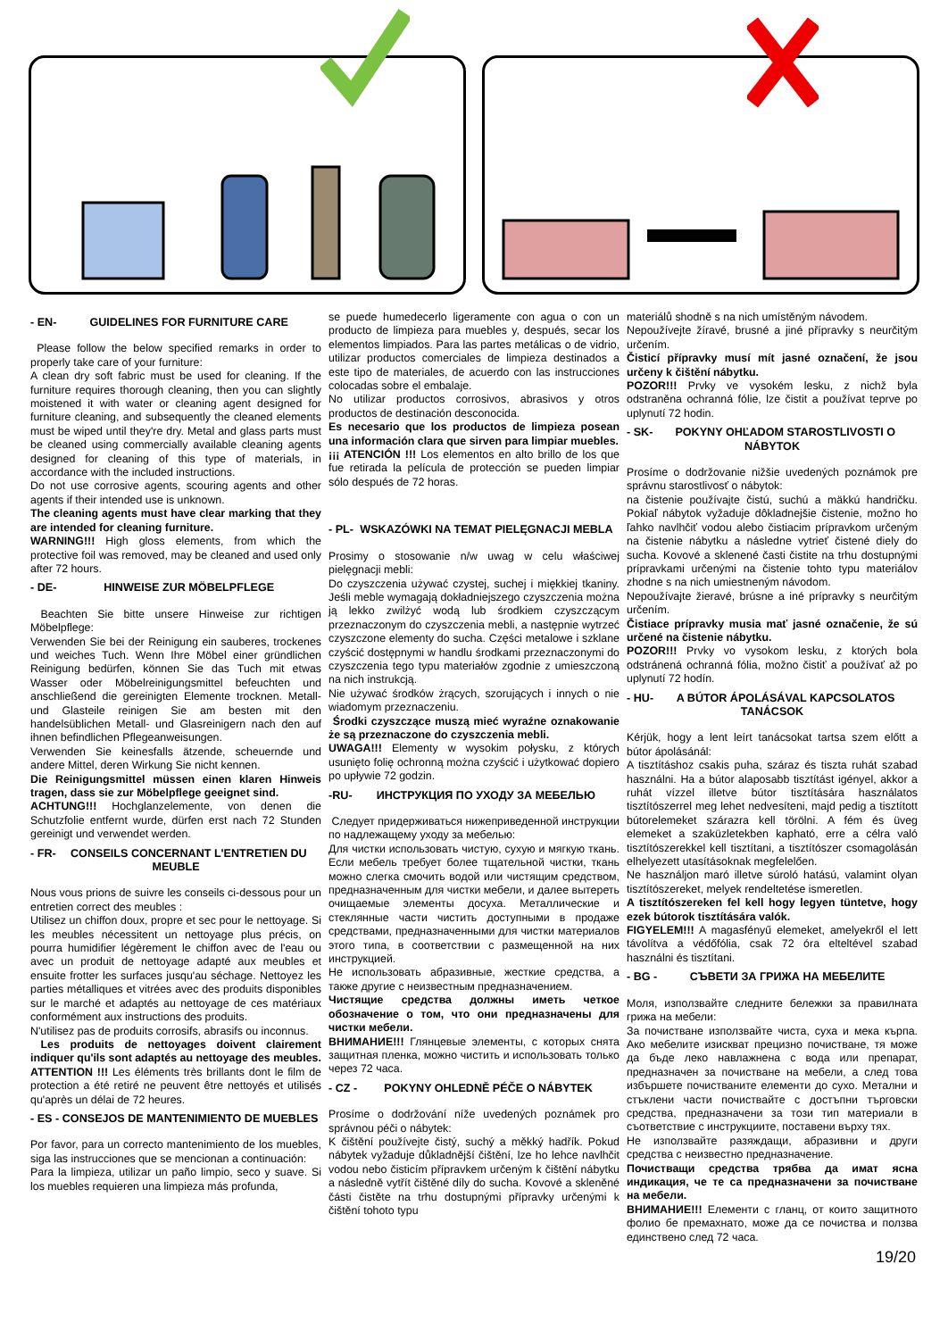- EN- GUIDELINES FOR FURNITURE CARE
Please follow the below specified remarks in order to properly take care of your furniture:
A clean dry soft fabric must be used for cleaning. If the furniture requires thorough cleaning, then you can slightly moistened it with water or cleaning agent designed for furniture cleaning, and subsequently the cleaned elements must be wiped until they're dry. Metal and glass parts must be cleaned using commercially available cleaning agents designed for cleaning of this type of materials, in accordance with the included instructions.
Do not use corrosive agents, scouring agents and other agents if their intended use is unknown.
The cleaning agents must have clear marking that they are intended for cleaning furniture.
WARNING!!! High gloss elements, from which the protective foil was removed, may be cleaned and used only after 72 hours.
- DE- HINWEISE ZUR MÖBELPFLEGE
Beachten Sie bitte unsere Hinweise zur richtigen Möbelpflege:
Verwenden Sie bei der Reinigung ein sauberes, trockenes und weiches Tuch. Wenn Ihre Möbel einer gründlichen Reinigung bedürfen, können Sie das Tuch mit etwas Wasser oder Möbelreinigungsmittel befeuchten und anschließend die gereinigten Elemente trocknen. Metall- und Glasteile reinigen Sie am besten mit den handelsüblichen Metall- und Glasreinigern nach den auf ihnen befindlichen Pflegeanweisungen.
Verwenden Sie keinesfalls ätzende, scheuernde und andere Mittel, deren Wirkung Sie nicht kennen.
Die Reinigungsmittel müssen einen klaren Hinweis tragen, dass sie zur Möbelpflege geeignet sind.
ACHTUNG!!! Hochglanzelemente, von denen die Schutzfolie entfernt wurde, dürfen erst nach 72 Stunden gereinigt und verwendet werden.
- FR- CONSEILS CONCERNANT L'ENTRETIEN DU MEUBLE
Nous vous prions de suivre les conseils ci-dessous pour un entretien correct des meubles :
Utilisez un chiffon doux, propre et sec pour le nettoyage. Si les meubles nécessitent un nettoyage plus précis, on pourra humidifier légèrement le chiffon avec de l'eau ou avec un produit de nettoyage adapté aux meubles et ensuite frotter les surfaces jusqu'au séchage. Nettoyez les parties métalliques et vitrées avec des produits disponibles sur le marché et adaptés au nettoyage de ces matériaux conformément aux instructions des produits.
N'utilisez pas de produits corrosifs, abrasifs ou inconnus.
Les produits de nettoyages doivent clairement indiquer qu'ils sont adaptés au nettoyage des meubles.
ATTENTION !!! Les éléments très brillants dont le film de protection a été retiré ne peuvent être nettoyés et utilisés qu'après un délai de 72 heures.
- ES - CONSEJOS DE MANTENIMIENTO DE MUEBLES
Por favor, para un correcto mantenimiento de los muebles, siga las instrucciones que se mencionan a continuación:
Para la limpieza, utilizar un paño limpio, seco y suave. Si los muebles requieren una limpieza más profunda,
se puede humedecerlo ligeramente con agua o con un producto de limpieza para muebles y, después, secar los elementos limpiados. Para las partes metálicas o de vidrio, utilizar productos comerciales de limpieza destinados a este tipo de materiales, de acuerdo con las instrucciones colocadas sobre el embalaje.
No utilizar productos corrosivos, abrasivos y otros productos de destinación desconocida.
Es necesario que los productos de limpieza posean una información clara que sirven para limpiar muebles.
¡¡¡ ATENCIÓN !!! Los elementos en alto brillo de los que fue retirada la película de protección se pueden limpiar sólo después de 72 horas.
- PL- WSKAZÓWKI NA TEMAT PIELĘGNACJI MEBLA
Prosimy o stosowanie n/w uwag w celu właściwej pielęgnacji mebli:
Do czyszczenia używać czystej, suchej i miękkiej tkaniny. Jeśli meble wymagają dokładniejszego czyszczenia można ją lekko zwilżyć wodą lub środkiem czyszczącym przeznaczonym do czyszczenia mebli, a następnie wytrzeć czyszczone elementy do sucha. Części metalowe i szklane czyścić dostępnymi w handlu środkami przeznaczonymi do czyszczenia tego typu materiałów zgodnie z umieszczoną na nich instrukcją.
Nie używać środków żrących, szorujących i innych o nie wiadomym przeznaczeniu.
Środki czyszczące muszą mieć wyraźne oznakowanie że są przeznaczone do czyszczenia mebli.
UWAGA!!! Elementy w wysokim połysku, z których usunięto folię ochronną można czyścić i użytkować dopiero po upływie 72 godzin.
-RU- ИНСТРУКЦИЯ ПО УХОДУ ЗА МЕБЕЛЬЮ
Следует придерживаться нижеприведенной инструкции по надлежащему уходу за мебелью:
Для чистки использовать чистую, сухую и мягкую ткань. Если мебель требует более тщательной чистки, ткань можно слегка смочить водой или чистящим средством, предназначенным для чистки мебели, и далее вытереть очищаемые элементы досуха. Металлические и стеклянные части чистить доступными в продаже средствами, предназначенными для чистки материалов этого типа, в соответствии с размещенной на них инструкцией.
Не использовать абразивные, жесткие средства, а также другие с неизвестным предназначением.
Чистящие средства должны иметь четкое обозначение о том, что они предназначены для чистки мебели.
ВНИМАНИЕ!!! Глянцевые элементы, с которых снята защитная пленка, можно чистить и использовать только через 72 часа.
- CZ - POKYNY OHLEDNĚ PÉČE O NÁBYTEK
Prosíme o dodržování níže uvedených poznámek pro správnou péči o nábytek:
K čištění používejte čistý, suchý a měkký hadřík. Pokud nábytek vyžaduje důkladnější čištění, lze ho lehce navlhčit vodou nebo čisticím přípravkem určeným k čištění nábytku a následně vytřít čištěné díly do sucha. Kovové a skleněné části čistěte na trhu dostupnými přípravky určenými k čištění tohoto typu
materiálů shodně s na nich umístěným návodem.
Nepoužívejte žíravé, brusné a jiné přípravky s neurčitým určením.
Čisticí přípravky musí mít jasné označení, že jsou určeny k čištění nábytku.
POZOR!!! Prvky ve vysokém lesku, z nichž byla odstraněna ochranná fólie, lze čistit a používat teprve po uplynutí 72 hodin.
- SK- POKYNY OHĽADOM STAROSTLIVOSTI O NÁBYTOK
Prosíme o dodržovanie nižšie uvedených poznámok pre správnu starostlivosť o nábytok:
na čistenie používajte čistú, suchú a mäkkú handričku. Pokiaľ nábytok vyžaduje dôkladnejšie čistenie, možno ho ľahko navlhčiť vodou alebo čistiacim prípravkom určeným na čistenie nábytku a následne vytrieť čistené diely do sucha. Kovové a sklenené časti čistite na trhu dostupnými prípravkami určenými na čistenie tohto typu materiálov zhodne s na nich umiestneným návodom.
Nepoužívajte žieravé, brúsne a iné prípravky s neurčitým určením.
Čistiace prípravky musia mať jasné označenie, že sú určené na čistenie nábytku.
POZOR!!! Prvky vo vysokom lesku, z ktorých bola odstránená ochranná fólia, možno čistiť a používať až po uplynutí 72 hodín.
- HU- A BÚTOR ÁPOLÁSÁVAL KAPCSOLATOS TANÁCSOK
Kérjük, hogy a lent leírt tanácsokat tartsa szem előtt a bútor ápolásánál:
A tisztításhoz csakis puha, száraz és tiszta ruhát szabad használni. Ha a bútor alaposabb tisztítást igényel, akkor a ruhát vízzel illetve bútor tisztítására használatos tisztítószerrel meg lehet nedvesíteni, majd pedig a tisztított bútorelemeket szárazra kell törölni. A fém és üveg elemeket a szaküzletekben kapható, erre a célra való tisztítószerekkel kell tisztítani, a tisztítószer csomagolásán elhelyezett utasításoknak megfelelően.
Ne használjon maró illetve súroló hatású, valamint olyan tisztítószereket, melyek rendeltetése ismeretlen.
A tisztítószereken fel kell hogy legyen tüntetve, hogy ezek bútorok tisztítására valók.
FIGYELEM!!! A magasfényű elemeket, amelyekről el lett távolítva a védőfólia, csak 72 óra elteltével szabad használni és tisztítani.
- BG - СЪВЕТИ ЗА ГРИЖА НА МЕБЕЛИТЕ
Моля, използвайте следните бележки за правилната грижа на мебели:
За почистване използвайте чиста, суха и мека кърпа. Ако мебелите изискват прецизно почистване, тя може да бъде леко навлажнена с вода или препарат, предназначен за почистване на мебели, а след това избършете почистваните елементи до сухо. Метални и стъклени части почиствайте с достъпни търговски средства, предназначени за този тип материали в съответствие с инструкциите, поставени върху тях.
Не използвайте разяждащи, абразивни и други средства с неизвестно предназначение.
Почистващи средства трябва да имат ясна индикация, че те са предназначени за почистване на мебели.
ВНИМАНИЕ!!! Елементи с гланц, от които защитното фолио бе премахнато, може да се почиства и ползва единствено след 72 часа.
19/20